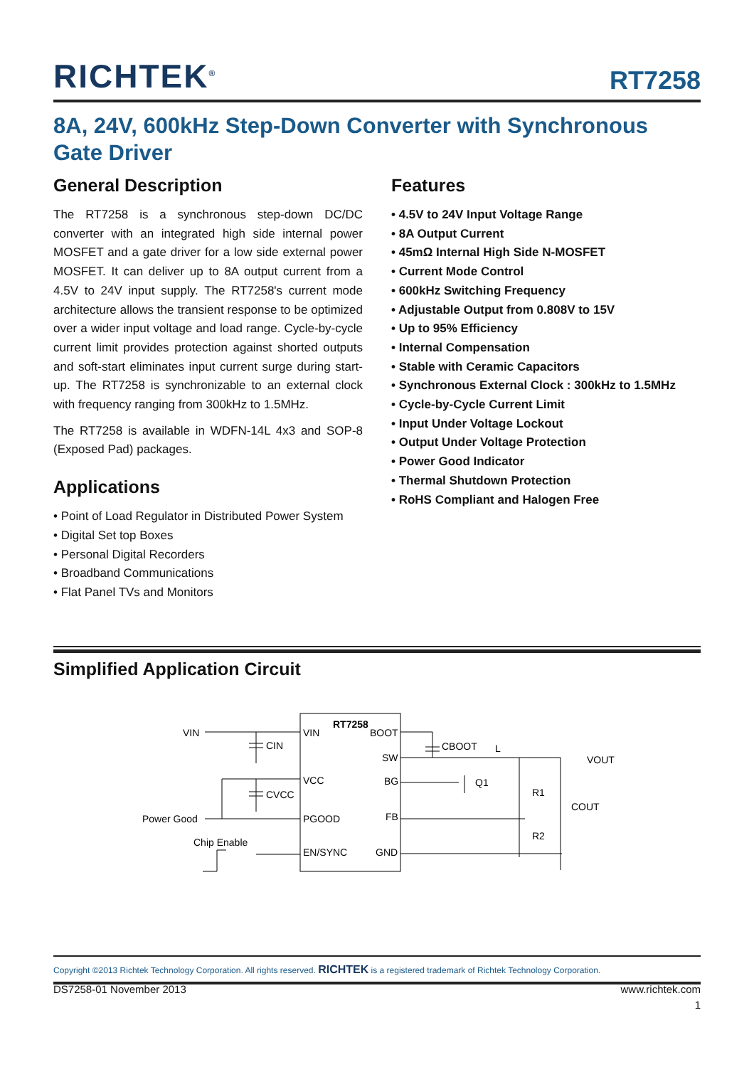RICHTEK<sup>®</sup> RT7258
8A, 24V, 600kHz Step-Down Converter with Synchronous Gate Driver
General Description
The RT7258 is a synchronous step-down DC/DC converter with an integrated high side internal power MOSFET and a gate driver for a low side external power MOSFET. It can deliver up to 8A output current from a 4.5V to 24V input supply. The RT7258's current mode architecture allows the transient response to be optimized over a wider input voltage and load range. Cycle-by-cycle current limit provides protection against shorted outputs and soft-start eliminates input current surge during start-up. The RT7258 is synchronizable to an external clock with frequency ranging from 300kHz to 1.5MHz.
The RT7258 is available in WDFN-14L 4x3 and SOP-8 (Exposed Pad) packages.
Applications
• Point of Load Regulator in Distributed Power System
• Digital Set top Boxes
• Personal Digital Recorders
• Broadband Communications
• Flat Panel TVs and Monitors
Features
• 4.5V to 24V Input Voltage Range
• 8A Output Current
• 45mΩ Internal High Side N-MOSFET
• Current Mode Control
• 600kHz Switching Frequency
• Adjustable Output from 0.808V to 15V
• Up to 95% Efficiency
• Internal Compensation
• Stable with Ceramic Capacitors
• Synchronous External Clock : 300kHz to 1.5MHz
• Cycle-by-Cycle Current Limit
• Input Under Voltage Lockout
• Output Under Voltage Protection
• Power Good Indicator
• Thermal Shutdown Protection
• RoHS Compliant and Halogen Free
Simplified Application Circuit
RT7258
VIN
VCC
PGOOD
EN/SYNC
BOOT
SW
BG
FB
GND
VIN
CIN
CVCC
Power Good
Chip Enable
CBOOT
L
VOUT
Q1
R1
COUT
R2
Copyright ©2013 Richtek Technology Corporation. All rights reserved. RICHTEK is a registered trademark of Richtek Technology Corporation.
DS7258-01 November 2013 www.richtek.com
1